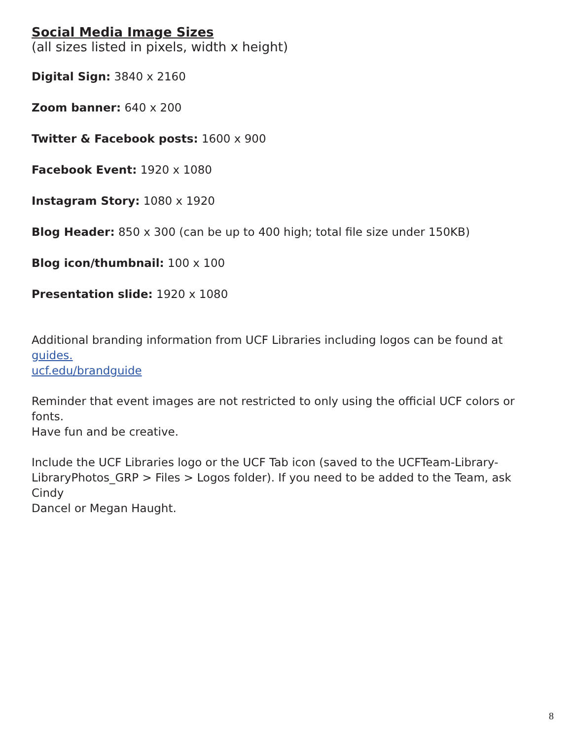Social Media Image Sizes
(all sizes listed in pixels, width x height)
Digital Sign: 3840 x 2160
Zoom banner: 640 x 200
Twitter & Facebook posts: 1600 x 900
Facebook Event: 1920 x 1080
Instagram Story: 1080 x 1920
Blog Header: 850 x 300 (can be up to 400 high; total file size under 150KB)
Blog icon/thumbnail: 100 x 100
Presentation slide: 1920 x 1080
Additional branding information from UCF Libraries including logos can be found at guides.
ucf.edu/brandguide
Reminder that event images are not restricted to only using the official UCF colors or fonts.
Have fun and be creative.
Include the UCF Libraries logo or the UCF Tab icon (saved to the UCFTeam-Library-
LibraryPhotos_GRP > Files > Logos folder). If you need to be added to the Team, ask Cindy
Dancel or Megan Haught.
8